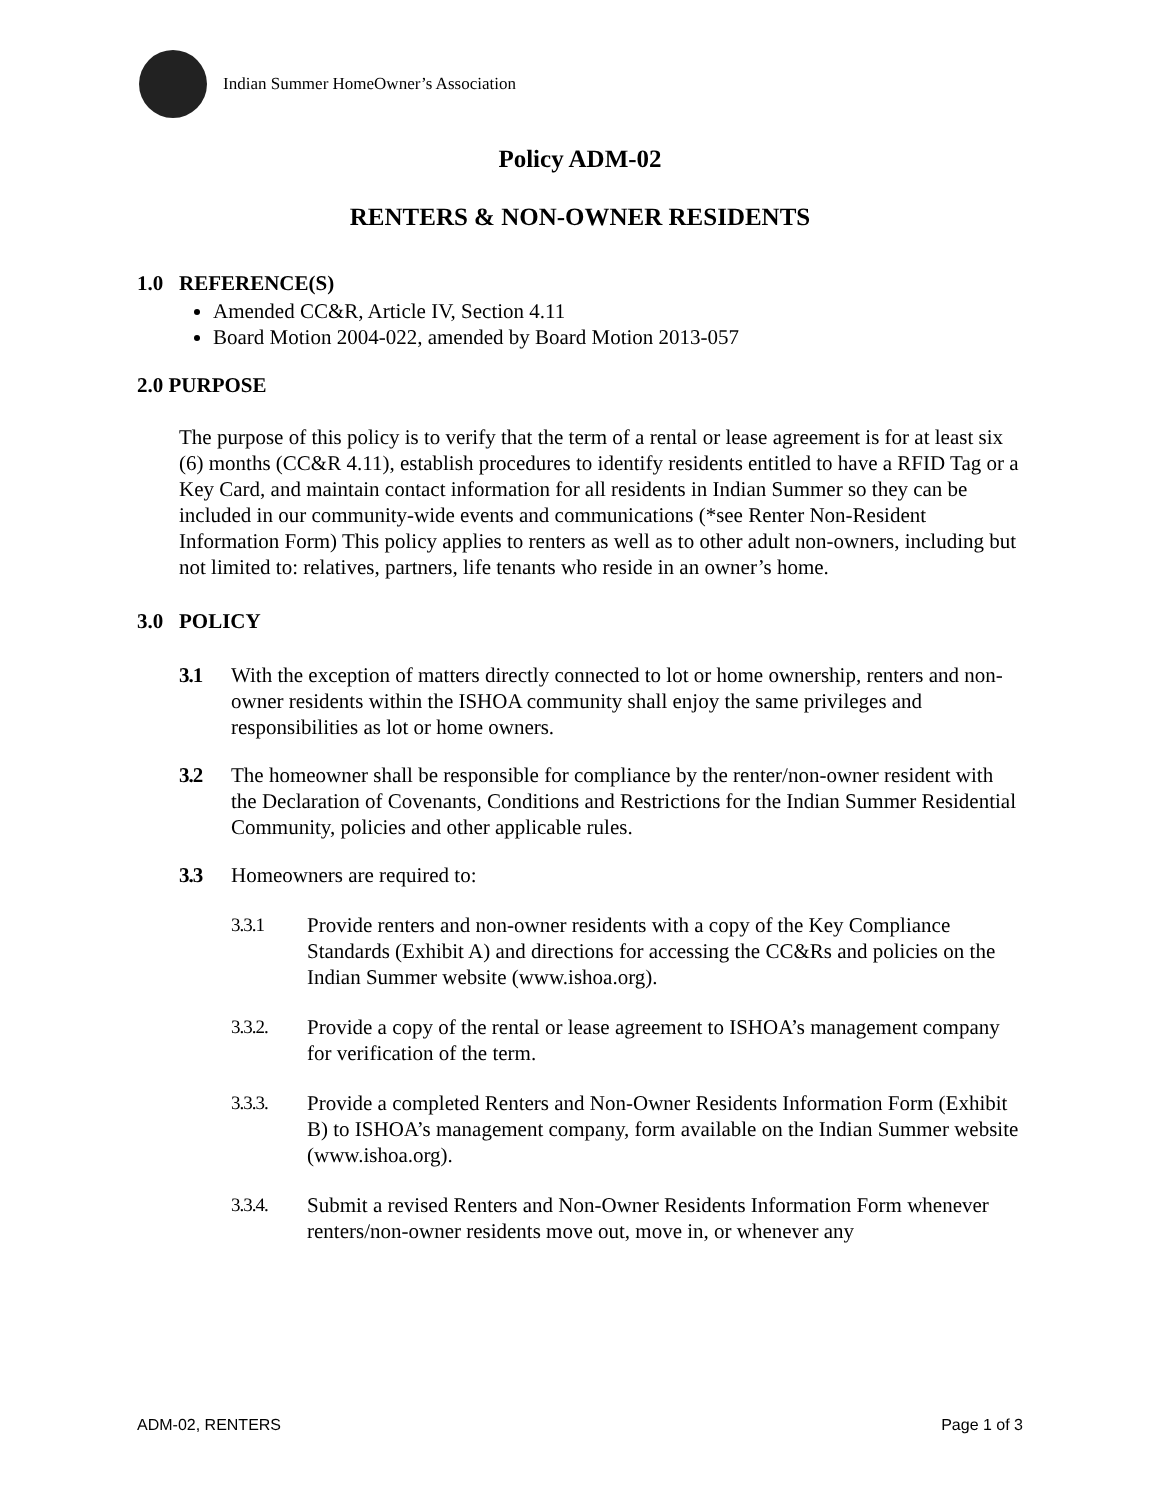Indian Summer HomeOwner’s Association
Policy ADM-02
RENTERS & NON-OWNER RESIDENTS
1.0 REFERENCE(S)
Amended CC&R, Article IV, Section 4.11
Board Motion 2004-022, amended by Board Motion 2013-057
2.0 PURPOSE
The purpose of this policy is to verify that the term of a rental or lease agreement is for at least six (6) months (CC&R 4.11), establish procedures to identify residents entitled to have a RFID Tag or a Key Card, and maintain contact information for all residents in Indian Summer so they can be included in our community-wide events and communications (*see Renter Non-Resident Information Form) This policy applies to renters as well as to other adult non-owners, including but not limited to: relatives, partners, life tenants who reside in an owner’s home.
3.0 POLICY
3.1 With the exception of matters directly connected to lot or home ownership, renters and non-owner residents within the ISHOA community shall enjoy the same privileges and responsibilities as lot or home owners.
3.2 The homeowner shall be responsible for compliance by the renter/non-owner resident with the Declaration of Covenants, Conditions and Restrictions for the Indian Summer Residential Community, policies and other applicable rules.
3.3 Homeowners are required to:
3.3.1 Provide renters and non-owner residents with a copy of the Key Compliance Standards (Exhibit A) and directions for accessing the CC&Rs and policies on the Indian Summer website (www.ishoa.org).
3.3.2. Provide a copy of the rental or lease agreement to ISHOA’s management company for verification of the term.
3.3.3. Provide a completed Renters and Non-Owner Residents Information Form (Exhibit B) to ISHOA’s management company, form available on the Indian Summer website (www.ishoa.org).
3.3.4. Submit a revised Renters and Non-Owner Residents Information Form whenever renters/non-owner residents move out, move in, or whenever any
ADM-02, RENTERS Page 1 of 3